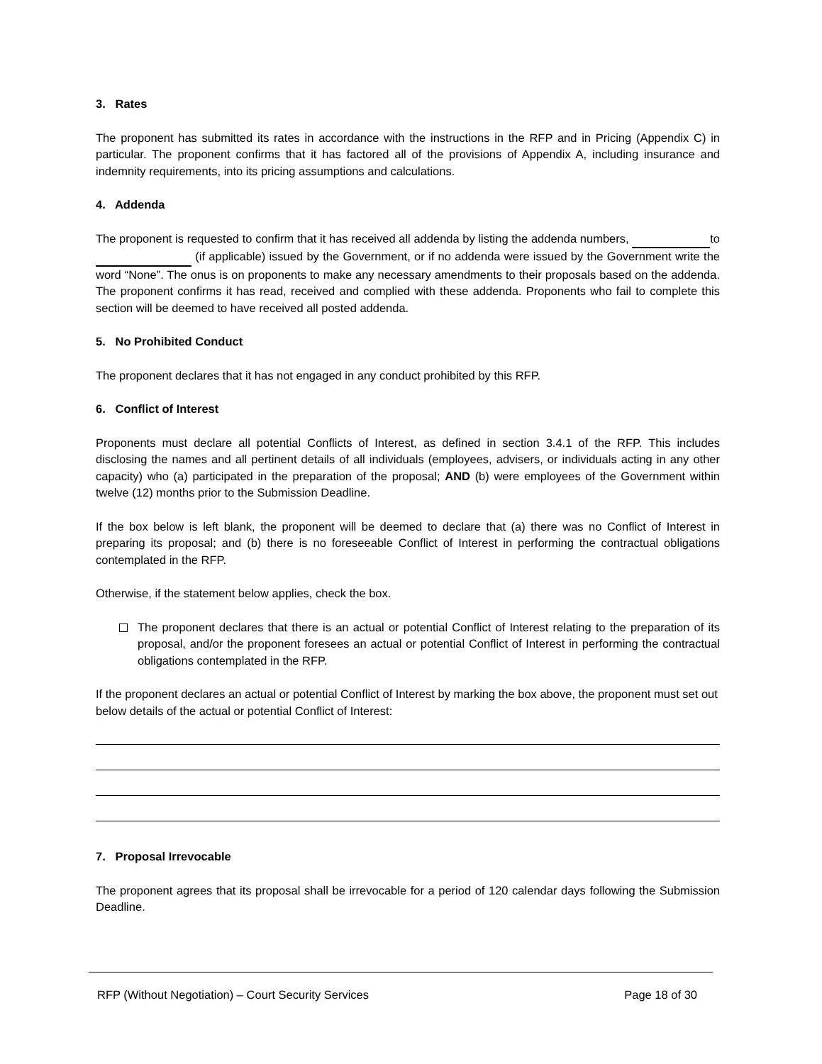3. Rates
The proponent has submitted its rates in accordance with the instructions in the RFP and in Pricing (Appendix C) in particular. The proponent confirms that it has factored all of the provisions of Appendix A, including insurance and indemnity requirements, into its pricing assumptions and calculations.
4. Addenda
The proponent is requested to confirm that it has received all addenda by listing the addenda numbers, to (if applicable) issued by the Government, or if no addenda were issued by the Government write the word “None”. The onus is on proponents to make any necessary amendments to their proposals based on the addenda. The proponent confirms it has read, received and complied with these addenda. Proponents who fail to complete this section will be deemed to have received all posted addenda.
5. No Prohibited Conduct
The proponent declares that it has not engaged in any conduct prohibited by this RFP.
6. Conflict of Interest
Proponents must declare all potential Conflicts of Interest, as defined in section 3.4.1 of the RFP. This includes disclosing the names and all pertinent details of all individuals (employees, advisers, or individuals acting in any other capacity) who (a) participated in the preparation of the proposal; AND (b) were employees of the Government within twelve (12) months prior to the Submission Deadline.
If the box below is left blank, the proponent will be deemed to declare that (a) there was no Conflict of Interest in preparing its proposal; and (b) there is no foreseeable Conflict of Interest in performing the contractual obligations contemplated in the RFP.
Otherwise, if the statement below applies, check the box.
The proponent declares that there is an actual or potential Conflict of Interest relating to the preparation of its proposal, and/or the proponent foresees an actual or potential Conflict of Interest in performing the contractual obligations contemplated in the RFP.
If the proponent declares an actual or potential Conflict of Interest by marking the box above, the proponent must set out below details of the actual or potential Conflict of Interest:
7. Proposal Irrevocable
The proponent agrees that its proposal shall be irrevocable for a period of 120 calendar days following the Submission Deadline.
RFP (Without Negotiation) – Court Security Services Page 18 of 30